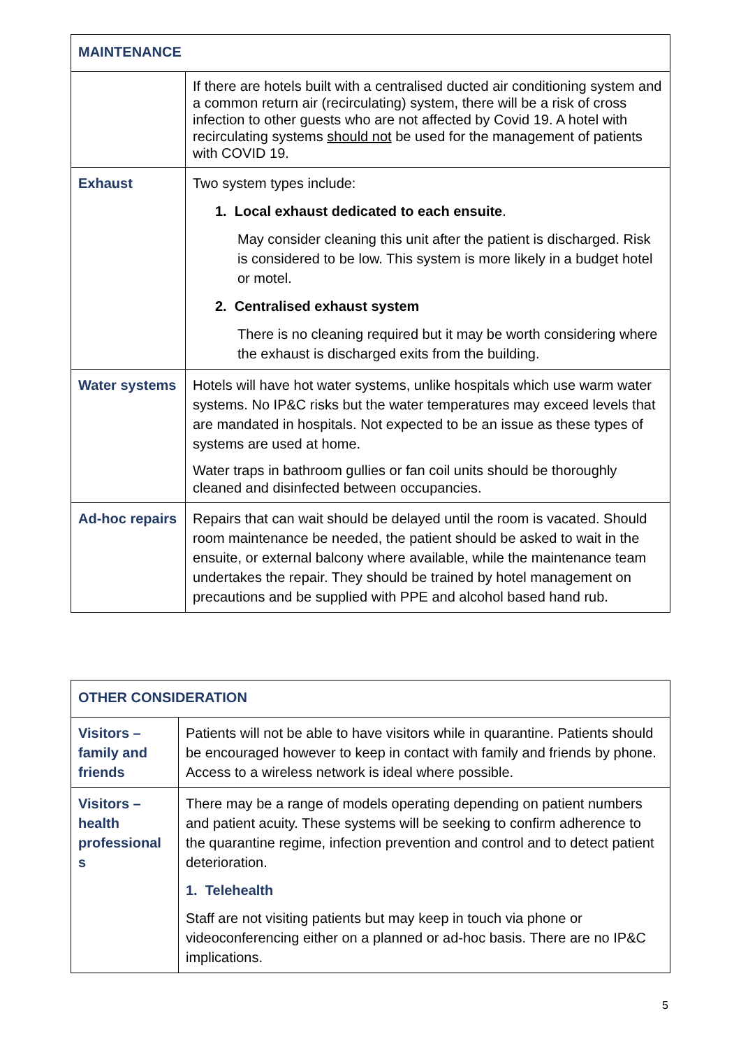| MAINTENANCE | |
| --- | --- |
| | If there are hotels built with a centralised ducted air conditioning system and a common return air (recirculating) system, there will be a risk of cross infection to other guests who are not affected by Covid 19. A hotel with recirculating systems should not be used for the management of patients with COVID 19. |
| Exhaust | Two system types include: 1. Local exhaust dedicated to each ensuite . May consider cleaning this unit after the patient is discharged. Risk is considered to be low. This system is more likely in a budget hotel or motel. 2. Centralised exhaust system There is no cleaning required but it may be worth considering where the exhaust is discharged exits from the building. |
| Water systems | Hotels will have hot water systems, unlike hospitals which use warm water systems. No IP&C risks but the water temperatures may exceed levels that are mandated in hospitals. Not expected to be an issue as these types of systems are used at home. Water traps in bathroom gullies or fan coil units should be thoroughly cleaned and disinfected between occupancies. |
| Ad-hoc repairs | Repairs that can wait should be delayed until the room is vacated. Should room maintenance be needed, the patient should be asked to wait in the ensuite, or external balcony where available, while the maintenance team undertakes the repair. They should be trained by hotel management on precautions and be supplied with PPE and alcohol based hand rub. |
| OTHER CONSIDERATION | |
| --- | --- |
| Visitors – family and friends | Patients will not be able to have visitors while in quarantine. Patients should be encouraged however to keep in contact with family and friends by phone. Access to a wireless network is ideal where possible. |
| Visitors – health professional s | There may be a range of models operating depending on patient numbers and patient acuity. These systems will be seeking to confirm adherence to the quarantine regime, infection prevention and control and to detect patient deterioration. 1. Telehealth Staff are not visiting patients but may keep in touch via phone or videoconferencing either on a planned or ad-hoc basis. There are no IP&C implications. |
5